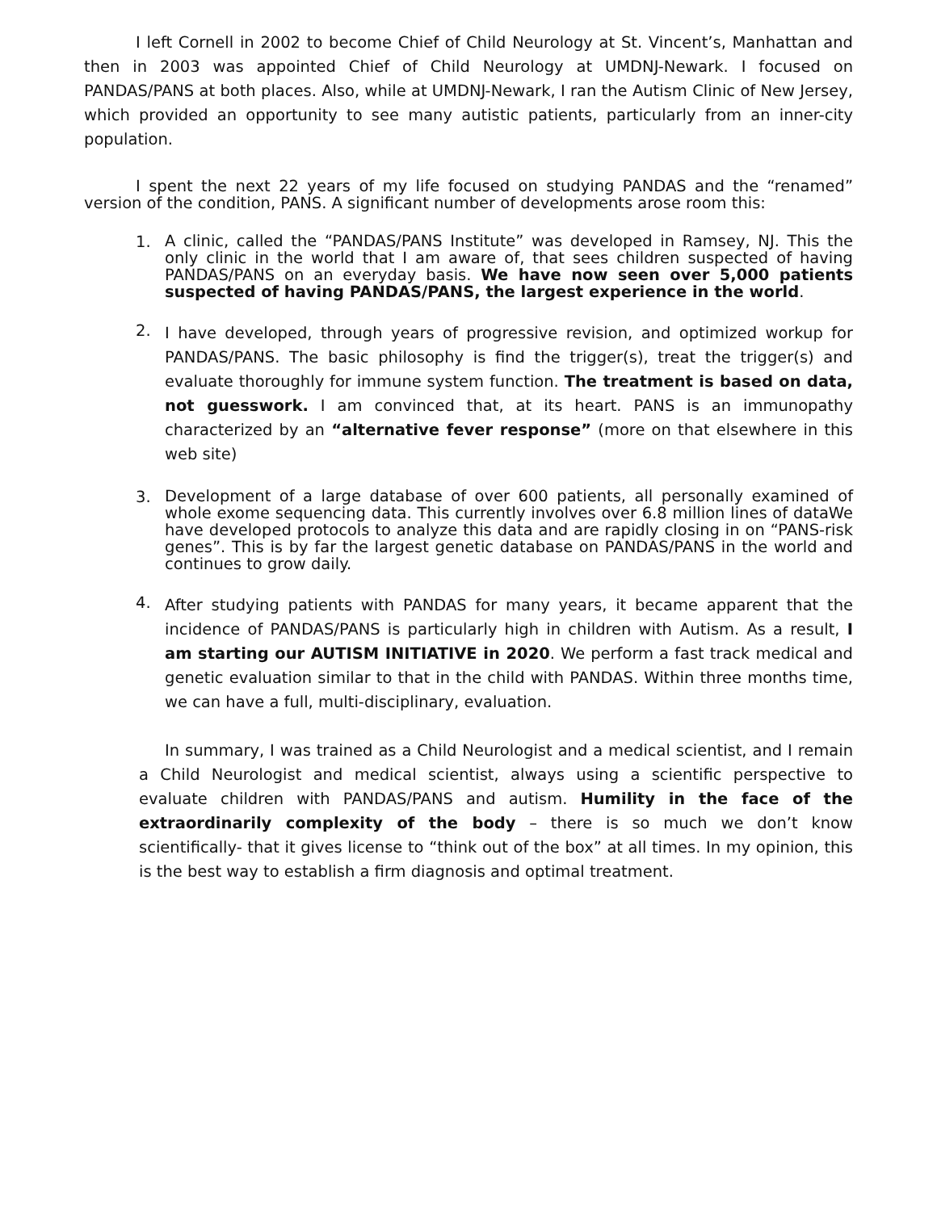I left Cornell in 2002 to become Chief of Child Neurology at St. Vincent’s, Manhattan and then in 2003 was appointed Chief of Child Neurology at UMDNJ-Newark. I focused on PANDAS/PANS at both places. Also, while at UMDNJ-Newark, I ran the Autism Clinic of New Jersey, which provided an opportunity to see many autistic patients, particularly from an inner-city population.
I spent the next 22 years of my life focused on studying PANDAS and the “renamed” version of the condition, PANS. A significant number of developments arose room this:
1.
A clinic, called the “PANDAS/PANS Institute” was developed in Ramsey, NJ. This the only clinic in the world that I am aware of, that sees children suspected of having PANDAS/PANS on an everyday basis. We have now seen over 5,000 patients suspected of having PANDAS/PANS, the largest experience in the world.
2.
I have developed, through years of progressive revision, and optimized workup for PANDAS/PANS. The basic philosophy is find the trigger(s), treat the trigger(s) and evaluate thoroughly for immune system function. The treatment is based on data, not guesswork. I am convinced that, at its heart. PANS is an immunopathy characterized by an “alternative fever response” (more on that elsewhere in this web site)
3.
Development of a large database of over 600 patients, all personally examined of whole exome sequencing data. This currently involves over 6.8 million lines of dataWe have developed protocols to analyze this data and are rapidly closing in on “PANS-risk genes”. This is by far the largest genetic database on PANDAS/PANS in the world and continues to grow daily.
4.
After studying patients with PANDAS for many years, it became apparent that the incidence of PANDAS/PANS is particularly high in children with Autism. As a result, I am starting our AUTISM INITIATIVE in 2020. We perform a fast track medical and genetic evaluation similar to that in the child with PANDAS. Within three months time, we can have a full, multi-disciplinary, evaluation.
In summary, I was trained as a Child Neurologist and a medical scientist, and I remain a Child Neurologist and medical scientist, always using a scientific perspective to evaluate children with PANDAS/PANS and autism. Humility in the face of the extraordinarily complexity of the body – there is so much we don’t know scientifically- that it gives license to “think out of the box” at all times. In my opinion, this is the best way to establish a firm diagnosis and optimal treatment.